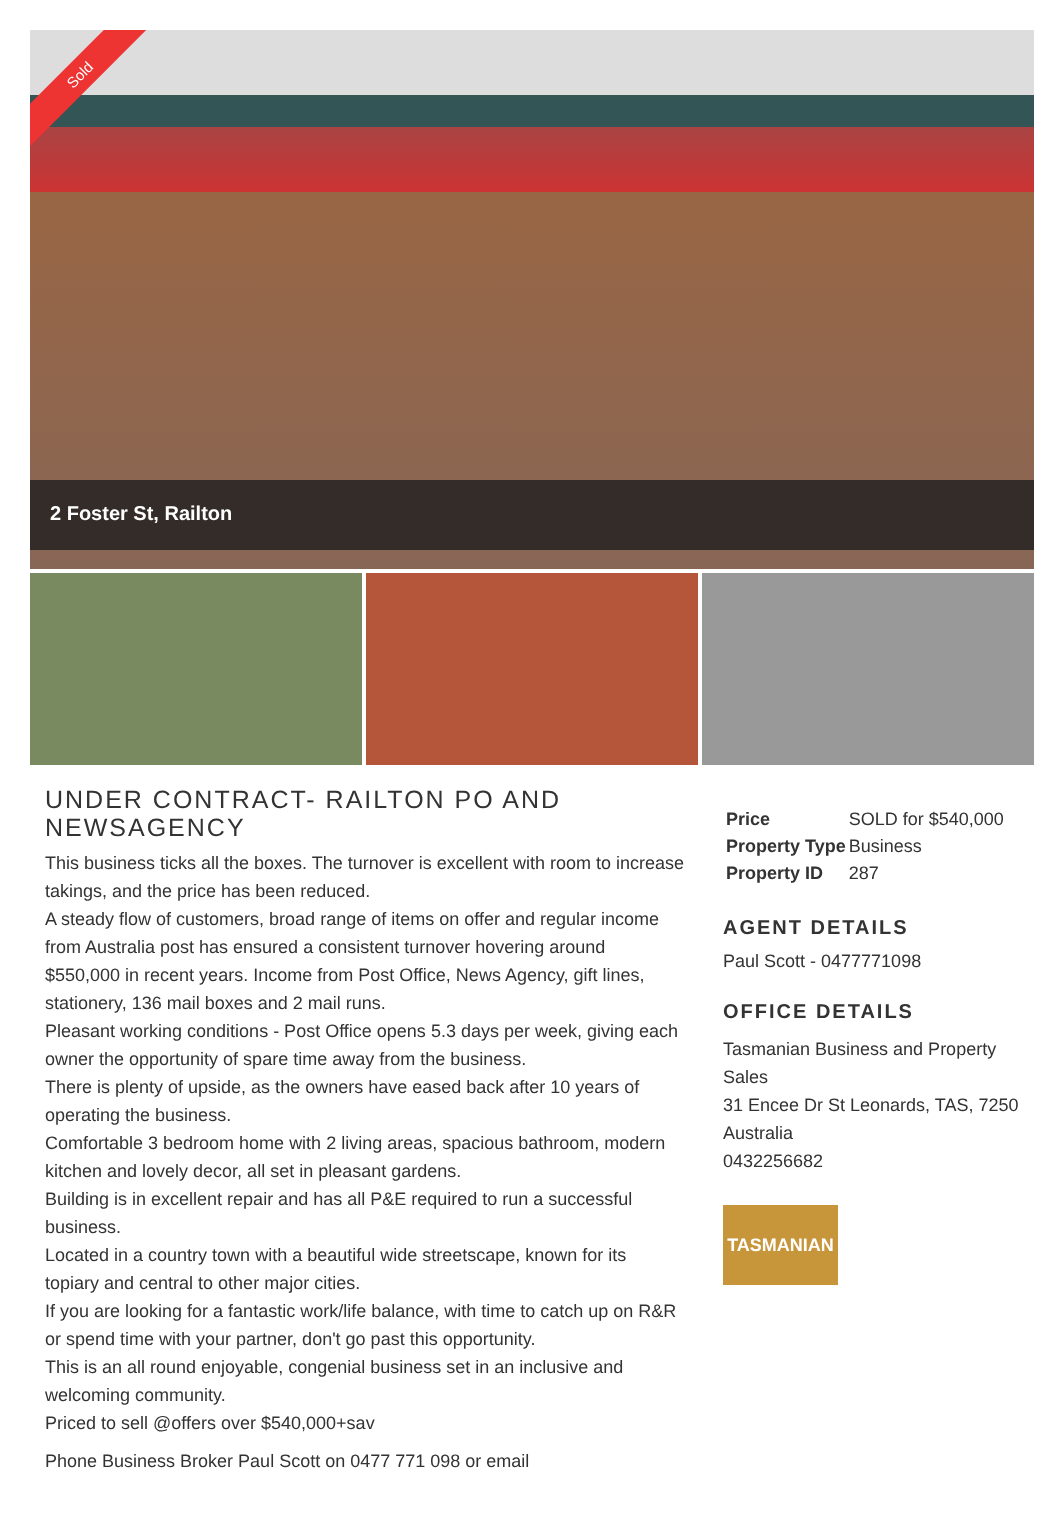Sold
2 Foster St, Railton
UNDER CONTRACT- RAILTON PO AND NEWSAGENCY
This business ticks all the boxes. The turnover is excellent with room to increase takings, and the price has been reduced.
A steady flow of customers, broad range of items on offer and regular income from Australia post has ensured a consistent turnover hovering around $550,000 in recent years. Income from Post Office, News Agency, gift lines, stationery, 136 mail boxes and 2 mail runs.
Pleasant working conditions - Post Office opens 5.3 days per week, giving each owner the opportunity of spare time away from the business.
There is plenty of upside, as the owners have eased back after 10 years of operating the business.
Comfortable 3 bedroom home with 2 living areas, spacious bathroom, modern kitchen and lovely decor, all set in pleasant gardens.
Building is in excellent repair and has all P&E required to run a successful business.
Located in a country town with a beautiful wide streetscape, known for its topiary and central to other major cities.
If you are looking for a fantastic work/life balance, with time to catch up on R&R or spend time with your partner, don't go past this opportunity.
This is an all round enjoyable, congenial business set in an inclusive and welcoming community.
Priced to sell @offers over $540,000+sav
Phone Business Broker Paul Scott on 0477 771 098 or email
| Price | SOLD for $540,000 |
| Property Type | Business |
| Property ID | 287 |
AGENT DETAILS
Paul Scott - 0477771098
OFFICE DETAILS
Tasmanian Business and Property Sales
31 Encee Dr St Leonards, TAS, 7250 Australia
0432256682
TASMANIAN